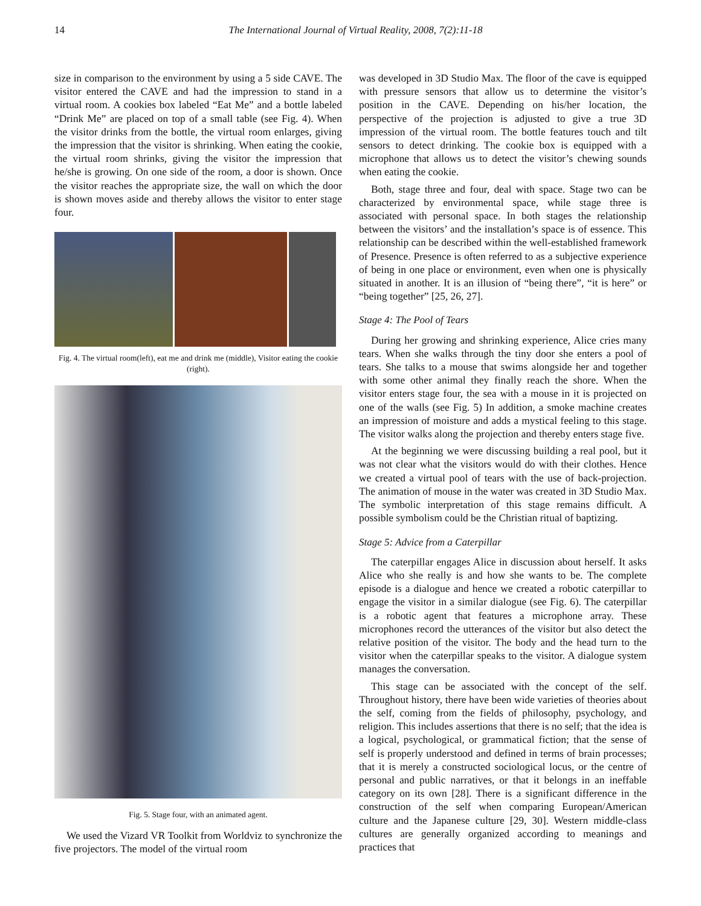14 The International Journal of Virtual Reality, 2008, 7(2):11-18
size in comparison to the environment by using a 5 side CAVE. The visitor entered the CAVE and had the impression to stand in a virtual room. A cookies box labeled “Eat Me” and a bottle labeled “Drink Me” are placed on top of a small table (see Fig. 4). When the visitor drinks from the bottle, the virtual room enlarges, giving the impression that the visitor is shrinking. When eating the cookie, the virtual room shrinks, giving the visitor the impression that he/she is growing. On one side of the room, a door is shown. Once the visitor reaches the appropriate size, the wall on which the door is shown moves aside and thereby allows the visitor to enter stage four.
Fig. 4. The virtual room(left), eat me and drink me (middle), Visitor eating the cookie (right).
Fig. 5. Stage four, with an animated agent.
We used the Vizard VR Toolkit from Worldviz to synchronize the five projectors. The model of the virtual room
was developed in 3D Studio Max. The floor of the cave is equipped with pressure sensors that allow us to determine the visitor’s position in the CAVE. Depending on his/her location, the perspective of the projection is adjusted to give a true 3D impression of the virtual room. The bottle features touch and tilt sensors to detect drinking. The cookie box is equipped with a microphone that allows us to detect the visitor’s chewing sounds when eating the cookie.
Both, stage three and four, deal with space. Stage two can be characterized by environmental space, while stage three is associated with personal space. In both stages the relationship between the visitors’ and the installation’s space is of essence. This relationship can be described within the well-established framework of Presence. Presence is often referred to as a subjective experience of being in one place or environment, even when one is physically situated in another. It is an illusion of “being there”, “it is here” or “being together” [25, 26, 27].
Stage 4: The Pool of Tears
During her growing and shrinking experience, Alice cries many tears. When she walks through the tiny door she enters a pool of tears. She talks to a mouse that swims alongside her and together with some other animal they finally reach the shore. When the visitor enters stage four, the sea with a mouse in it is projected on one of the walls (see Fig. 5) In addition, a smoke machine creates an impression of moisture and adds a mystical feeling to this stage. The visitor walks along the projection and thereby enters stage five.
At the beginning we were discussing building a real pool, but it was not clear what the visitors would do with their clothes. Hence we created a virtual pool of tears with the use of back-projection. The animation of mouse in the water was created in 3D Studio Max. The symbolic interpretation of this stage remains difficult. A possible symbolism could be the Christian ritual of baptizing.
Stage 5: Advice from a Caterpillar
The caterpillar engages Alice in discussion about herself. It asks Alice who she really is and how she wants to be. The complete episode is a dialogue and hence we created a robotic caterpillar to engage the visitor in a similar dialogue (see Fig. 6). The caterpillar is a robotic agent that features a microphone array. These microphones record the utterances of the visitor but also detect the relative position of the visitor. The body and the head turn to the visitor when the caterpillar speaks to the visitor. A dialogue system manages the conversation.
This stage can be associated with the concept of the self. Throughout history, there have been wide varieties of theories about the self, coming from the fields of philosophy, psychology, and religion. This includes assertions that there is no self; that the idea is a logical, psychological, or grammatical fiction; that the sense of self is properly understood and defined in terms of brain processes; that it is merely a constructed sociological locus, or the centre of personal and public narratives, or that it belongs in an ineffable category on its own [28]. There is a significant difference in the construction of the self when comparing European/American culture and the Japanese culture [29, 30]. Western middle-class cultures are generally organized according to meanings and practices that